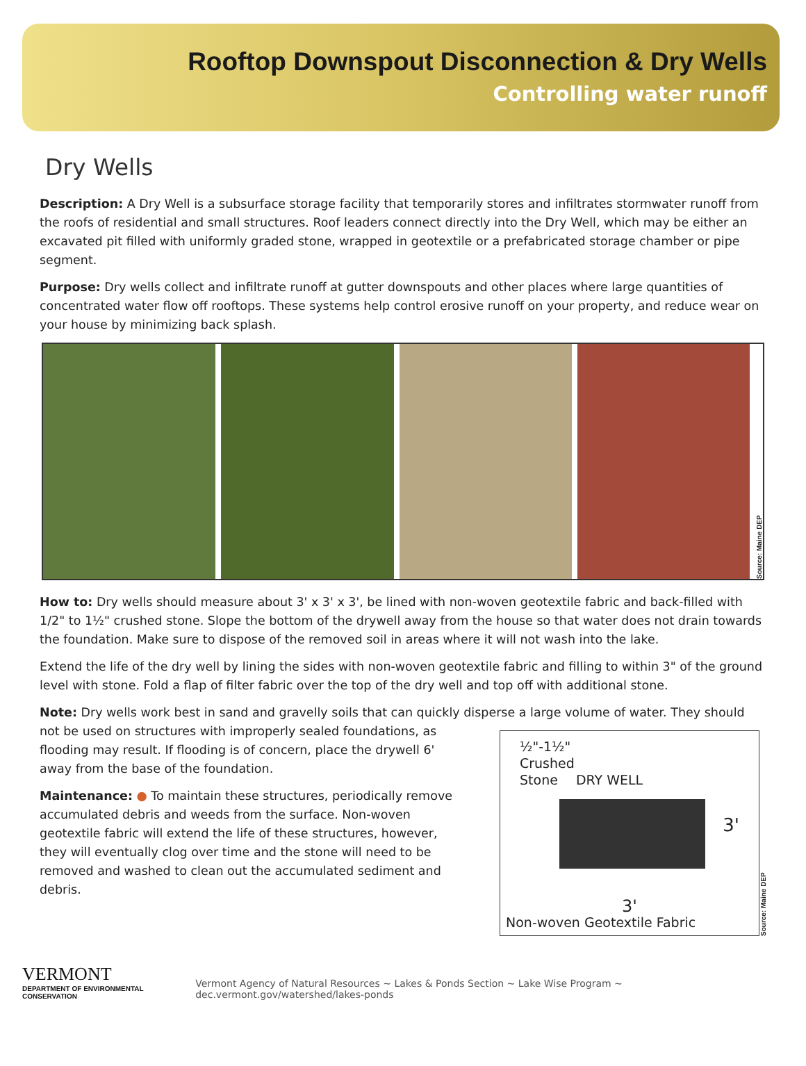Rooftop Downspout Disconnection & Dry Wells
Controlling water runoff
Dry Wells
Description: A Dry Well is a subsurface storage facility that temporarily stores and infiltrates stormwater runoff from the roofs of residential and small structures. Roof leaders connect directly into the Dry Well, which may be either an excavated pit filled with uniformly graded stone, wrapped in geotextile or a prefabricated storage chamber or pipe segment.
Purpose: Dry wells collect and infiltrate runoff at gutter downspouts and other places where large quantities of concentrated water flow off rooftops. These systems help control erosive runoff on your property, and reduce wear on your house by minimizing back splash.
Source: Maine DEP
How to: Dry wells should measure about 3' x 3' x 3', be lined with non-woven geotextile fabric and back-filled with 1/2" to 1½" crushed stone. Slope the bottom of the drywell away from the house so that water does not drain towards the foundation. Make sure to dispose of the removed soil in areas where it will not wash into the lake.
Extend the life of the dry well by lining the sides with non-woven geotextile fabric and filling to within 3" of the ground level with stone. Fold a flap of filter fabric over the top of the dry well and top off with additional stone.
Note: Dry wells work best in sand and gravelly soils that can quickly disperse a large volume of water. They should
not be used on structures with improperly sealed foundations, as flooding may result. If flooding is of concern, place the drywell 6' away from the base of the foundation.
Maintenance: ● To maintain these structures, periodically remove accumulated debris and weeds from the surface. Non-woven geotextile fabric will extend the life of these structures, however, they will eventually clog over time and the stone will need to be removed and washed to clean out the accumulated sediment and debris.
½"-1½"
Crushed
Stone DRY WELL
3'
3'
Non-woven Geotextile Fabric
Source: Maine DEP
VERMONT
DEPARTMENT OF ENVIRONMENTAL CONSERVATION
Vermont Agency of Natural Resources ~ Lakes & Ponds Section ~ Lake Wise Program ~ dec.vermont.gov/watershed/lakes-ponds